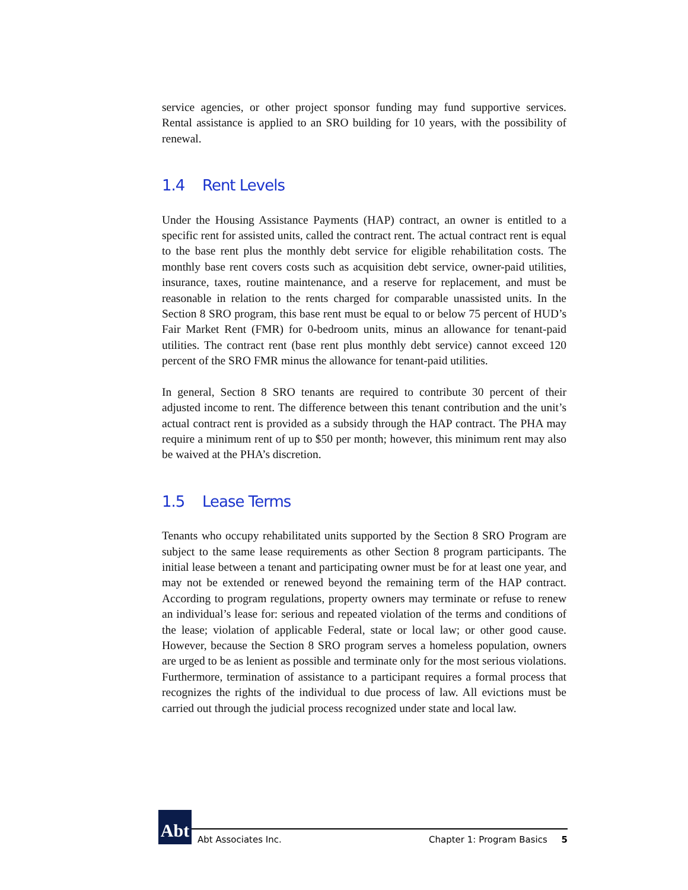service agencies, or other project sponsor funding may fund supportive services. Rental assistance is applied to an SRO building for 10 years, with the possibility of renewal.
1.4 Rent Levels
Under the Housing Assistance Payments (HAP) contract, an owner is entitled to a specific rent for assisted units, called the contract rent. The actual contract rent is equal to the base rent plus the monthly debt service for eligible rehabilitation costs. The monthly base rent covers costs such as acquisition debt service, owner-paid utilities, insurance, taxes, routine maintenance, and a reserve for replacement, and must be reasonable in relation to the rents charged for comparable unassisted units. In the Section 8 SRO program, this base rent must be equal to or below 75 percent of HUD’s Fair Market Rent (FMR) for 0-bedroom units, minus an allowance for tenant-paid utilities. The contract rent (base rent plus monthly debt service) cannot exceed 120 percent of the SRO FMR minus the allowance for tenant-paid utilities.
In general, Section 8 SRO tenants are required to contribute 30 percent of their adjusted income to rent. The difference between this tenant contribution and the unit’s actual contract rent is provided as a subsidy through the HAP contract. The PHA may require a minimum rent of up to $50 per month; however, this minimum rent may also be waived at the PHA’s discretion.
1.5 Lease Terms
Tenants who occupy rehabilitated units supported by the Section 8 SRO Program are subject to the same lease requirements as other Section 8 program participants. The initial lease between a tenant and participating owner must be for at least one year, and may not be extended or renewed beyond the remaining term of the HAP contract. According to program regulations, property owners may terminate or refuse to renew an individual’s lease for: serious and repeated violation of the terms and conditions of the lease; violation of applicable Federal, state or local law; or other good cause. However, because the Section 8 SRO program serves a homeless population, owners are urged to be as lenient as possible and terminate only for the most serious violations. Furthermore, termination of assistance to a participant requires a formal process that recognizes the rights of the individual to due process of law. All evictions must be carried out through the judicial process recognized under state and local law.
Abt
Abt Associates Inc.
Chapter 1: Program Basics 5